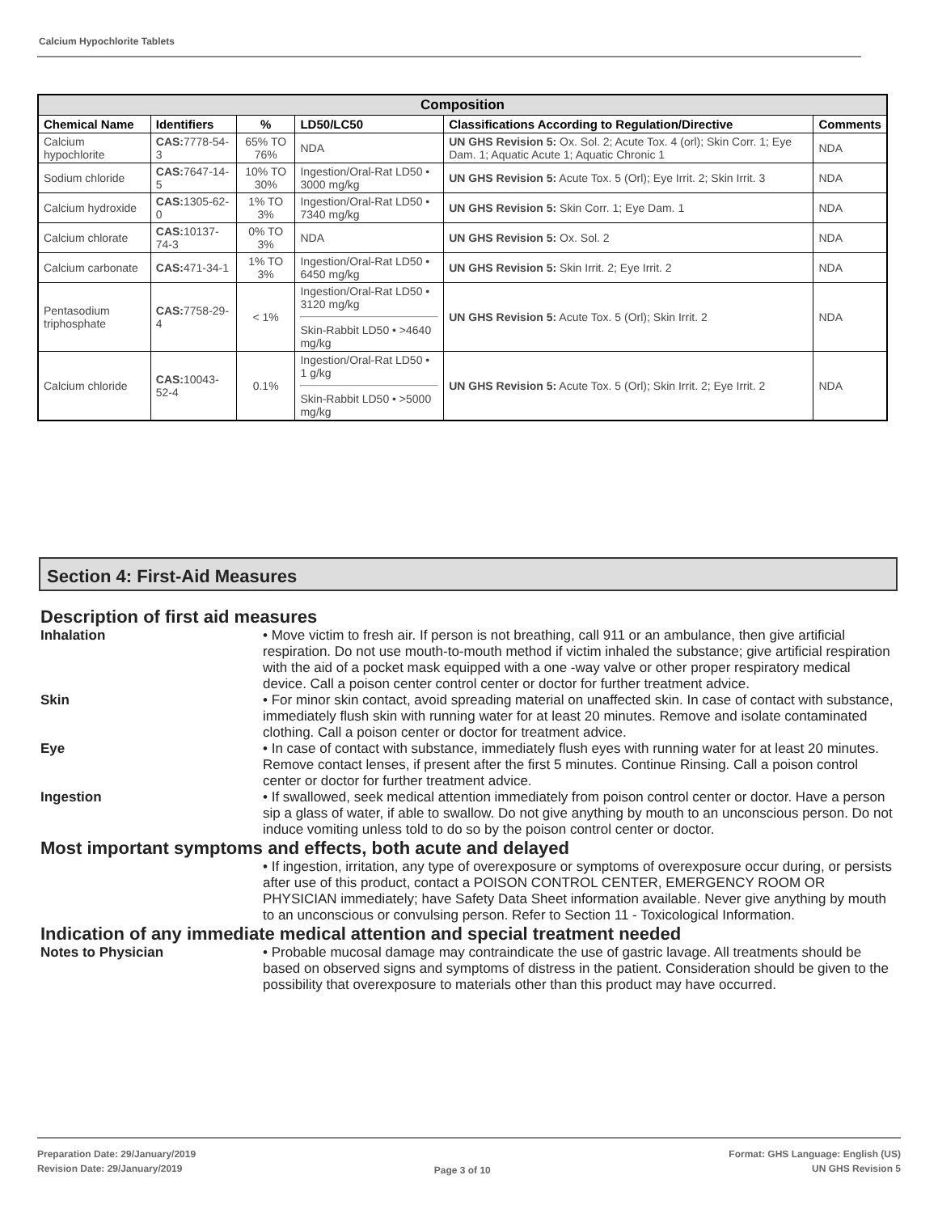Calcium Hypochlorite Tablets
| Composition | | | | | |
| --- | --- | --- | --- | --- | --- |
| Chemical Name | Identifiers | % | LD50/LC50 | Classifications According to Regulation/Directive | Comments |
| Calcium hypochlorite | CAS: 7778-54-3 | 65% TO 76% | NDA | UN GHS Revision 5: Ox. Sol. 2; Acute Tox. 4 (orl); Skin Corr. 1; Eye Dam. 1; Aquatic Acute 1; Aquatic Chronic 1 | NDA |
| Sodium chloride | CAS: 7647-14-5 | 10% TO 30% | Ingestion/Oral-Rat LD50 • 3000 mg/kg | UN GHS Revision 5: Acute Tox. 5 (Orl); Eye Irrit. 2; Skin Irrit. 3 | NDA |
| Calcium hydroxide | CAS: 1305-62-0 | 1% TO 3% | Ingestion/Oral-Rat LD50 • 7340 mg/kg | UN GHS Revision 5: Skin Corr. 1; Eye Dam. 1 | NDA |
| Calcium chlorate | CAS: 10137-74-3 | 0% TO 3% | NDA | UN GHS Revision 5: Ox. Sol. 2 | NDA |
| Calcium carbonate | CAS: 471-34-1 | 1% TO 3% | Ingestion/Oral-Rat LD50 • 6450 mg/kg | UN GHS Revision 5: Skin Irrit. 2; Eye Irrit. 2 | NDA |
| Pentasodium triphosphate | CAS: 7758-29-4 | < 1% | Ingestion/Oral-Rat LD50 • 3120 mg/kg Skin-Rabbit LD50 • >4640 mg/kg | UN GHS Revision 5: Acute Tox. 5 (Orl); Skin Irrit. 2 | NDA |
| Calcium chloride | CAS: 10043-52-4 | 0.1% | Ingestion/Oral-Rat LD50 • 1 g/kg Skin-Rabbit LD50 • >5000 mg/kg | UN GHS Revision 5: Acute Tox. 5 (Orl); Skin Irrit. 2; Eye Irrit. 2 | NDA |
Section 4: First-Aid Measures
Description of first aid measures
Inhalation • Move victim to fresh air. If person is not breathing, call 911 or an ambulance, then give artificial respiration. Do not use mouth-to-mouth method if victim inhaled the substance; give artificial respiration with the aid of a pocket mask equipped with a one -way valve or other proper respiratory medical device. Call a poison center control center or doctor for further treatment advice.
Skin • For minor skin contact, avoid spreading material on unaffected skin. In case of contact with substance, immediately flush skin with running water for at least 20 minutes. Remove and isolate contaminated clothing. Call a poison center or doctor for treatment advice.
Eye • In case of contact with substance, immediately flush eyes with running water for at least 20 minutes. Remove contact lenses, if present after the first 5 minutes. Continue Rinsing. Call a poison control center or doctor for further treatment advice.
Ingestion • If swallowed, seek medical attention immediately from poison control center or doctor. Have a person sip a glass of water, if able to swallow. Do not give anything by mouth to an unconscious person. Do not induce vomiting unless told to do so by the poison control center or doctor.
Most important symptoms and effects, both acute and delayed
• If ingestion, irritation, any type of overexposure or symptoms of overexposure occur during, or persists after use of this product, contact a POISON CONTROL CENTER, EMERGENCY ROOM OR PHYSICIAN immediately; have Safety Data Sheet information available. Never give anything by mouth to an unconscious or convulsing person. Refer to Section 11 - Toxicological Information.
Indication of any immediate medical attention and special treatment needed
Notes to Physician • Probable mucosal damage may contraindicate the use of gastric lavage. All treatments should be based on observed signs and symptoms of distress in the patient. Consideration should be given to the possibility that overexposure to materials other than this product may have occurred.
Preparation Date: 29/January/2019
Revision Date: 29/January/2019
Page 3 of 10
Format: GHS Language: English (US)
UN GHS Revision 5